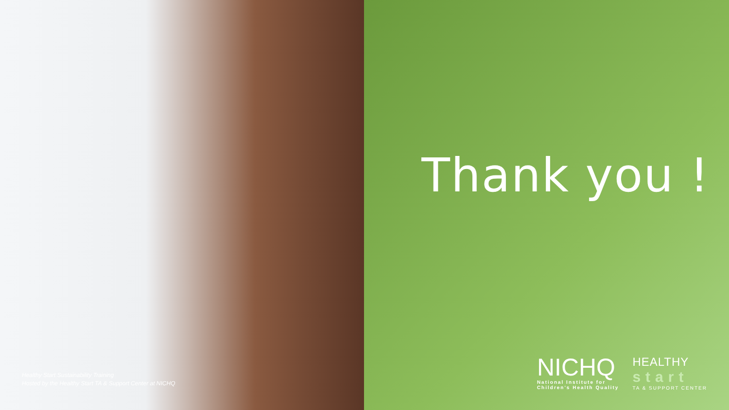Healthy Start Sustainability Training
Hosted by the Healthy Start TA & Support Center at NICHQ
Thank you !
NICHQ
National Institute for
Children's Health Quality
HEALTHY
start
TA & SUPPORT CENTER